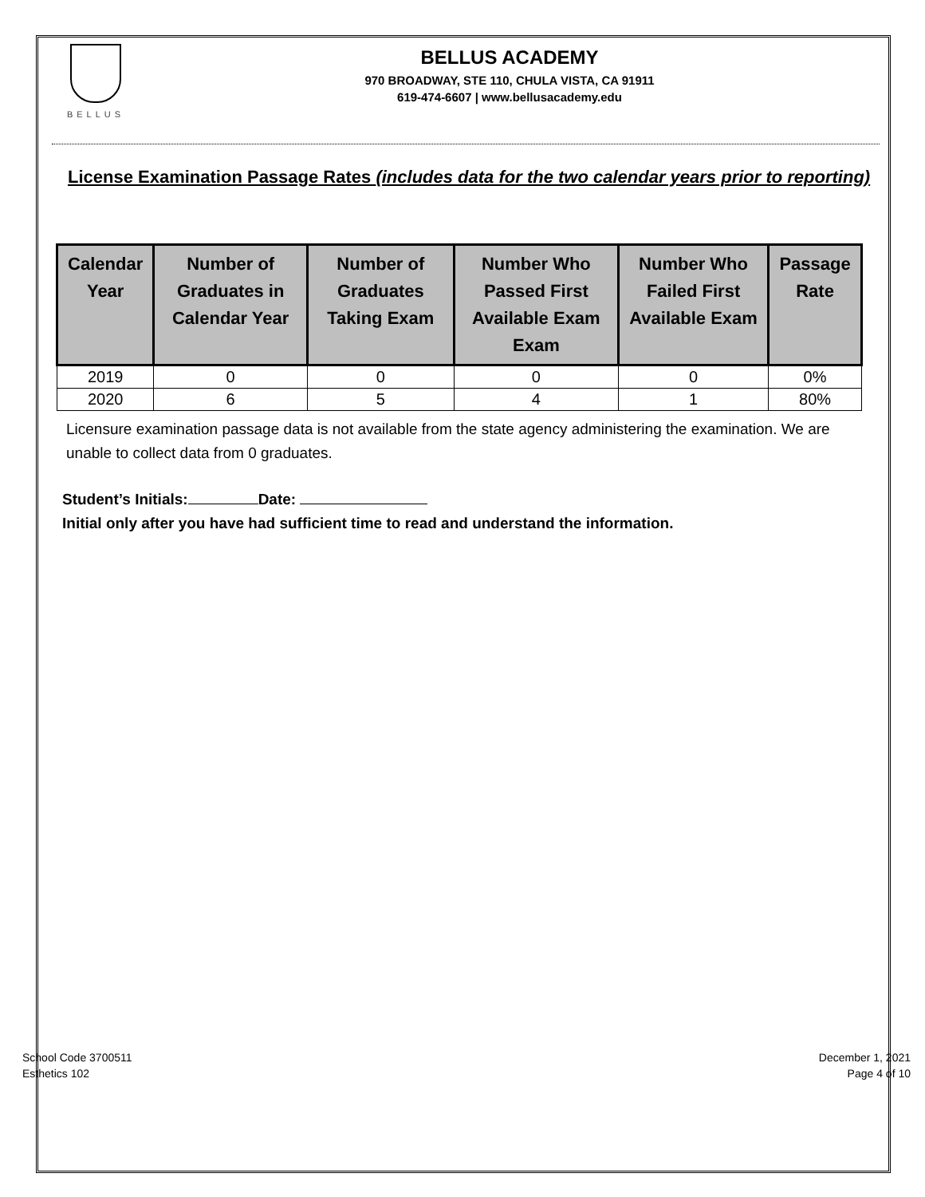BELLUS
BELLUS ACADEMY
970 BROADWAY, STE 110, CHULA VISTA, CA 91911
619-474-6607 | www.bellusacademy.edu
License Examination Passage Rates (includes data for the two calendar years prior to reporting)
| Calendar Year | Number of Graduates in Calendar Year | Number of Graduates Taking Exam | Number Who Passed First Available Exam Exam | Number Who Failed First Available Exam | Passage Rate |
| --- | --- | --- | --- | --- | --- |
| 2019 | 0 | 0 | 0 | 0 | 0% |
| 2020 | 6 | 5 | 4 | 1 | 80% |
Licensure examination passage data is not available from the state agency administering the examination. We are unable to collect data from 0 graduates.
Student’s Initials: Date:
Initial only after you have had sufficient time to read and understand the information.
School Code 3700511
Esthetics 102
December 1, 2021
Page 4 of 10